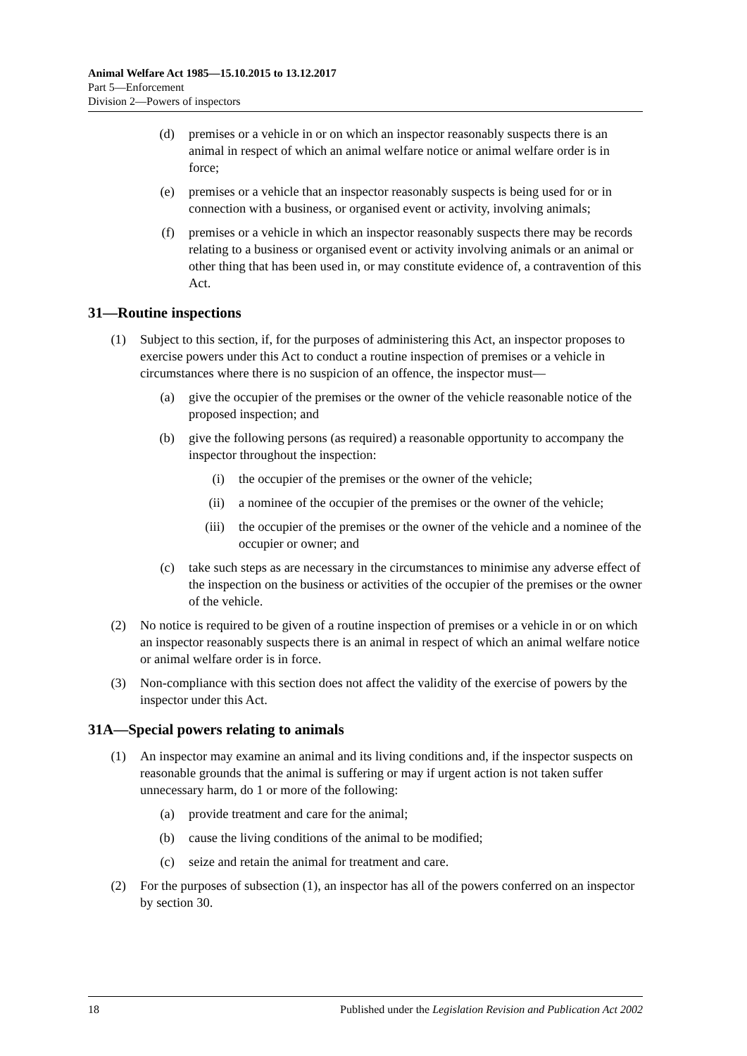Animal Welfare Act 1985—15.10.2015 to 13.12.2017
Part 5—Enforcement
Division 2—Powers of inspectors
(d) premises or a vehicle in or on which an inspector reasonably suspects there is an animal in respect of which an animal welfare notice or animal welfare order is in force;
(e) premises or a vehicle that an inspector reasonably suspects is being used for or in connection with a business, or organised event or activity, involving animals;
(f) premises or a vehicle in which an inspector reasonably suspects there may be records relating to a business or organised event or activity involving animals or an animal or other thing that has been used in, or may constitute evidence of, a contravention of this Act.
31—Routine inspections
(1) Subject to this section, if, for the purposes of administering this Act, an inspector proposes to exercise powers under this Act to conduct a routine inspection of premises or a vehicle in circumstances where there is no suspicion of an offence, the inspector must—
(a) give the occupier of the premises or the owner of the vehicle reasonable notice of the proposed inspection; and
(b) give the following persons (as required) a reasonable opportunity to accompany the inspector throughout the inspection:
(i) the occupier of the premises or the owner of the vehicle;
(ii) a nominee of the occupier of the premises or the owner of the vehicle;
(iii) the occupier of the premises or the owner of the vehicle and a nominee of the occupier or owner; and
(c) take such steps as are necessary in the circumstances to minimise any adverse effect of the inspection on the business or activities of the occupier of the premises or the owner of the vehicle.
(2) No notice is required to be given of a routine inspection of premises or a vehicle in or on which an inspector reasonably suspects there is an animal in respect of which an animal welfare notice or animal welfare order is in force.
(3) Non-compliance with this section does not affect the validity of the exercise of powers by the inspector under this Act.
31A—Special powers relating to animals
(1) An inspector may examine an animal and its living conditions and, if the inspector suspects on reasonable grounds that the animal is suffering or may if urgent action is not taken suffer unnecessary harm, do 1 or more of the following:
(a) provide treatment and care for the animal;
(b) cause the living conditions of the animal to be modified;
(c) seize and retain the animal for treatment and care.
(2) For the purposes of subsection (1), an inspector has all of the powers conferred on an inspector by section 30.
18 Published under the Legislation Revision and Publication Act 2002